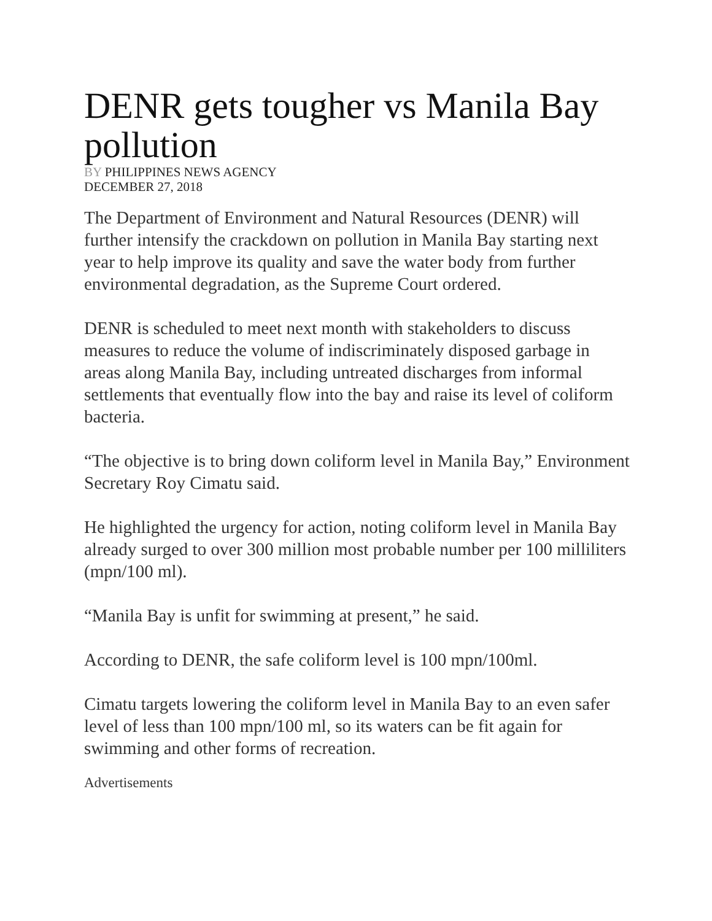DENR gets tougher vs Manila Bay pollution
BY PHILIPPINES NEWS AGENCY
DECEMBER 27, 2018
The Department of Environment and Natural Resources (DENR) will further intensify the crackdown on pollution in Manila Bay starting next year to help improve its quality and save the water body from further environmental degradation, as the Supreme Court ordered.
DENR is scheduled to meet next month with stakeholders to discuss measures to reduce the volume of indiscriminately disposed garbage in areas along Manila Bay, including untreated discharges from informal settlements that eventually flow into the bay and raise its level of coliform bacteria.
“The objective is to bring down coliform level in Manila Bay,” Environment Secretary Roy Cimatu said.
He highlighted the urgency for action, noting coliform level in Manila Bay already surged to over 300 million most probable number per 100 milliliters (mpn/100 ml).
“Manila Bay is unfit for swimming at present,” he said.
According to DENR, the safe coliform level is 100 mpn/100ml.
Cimatu targets lowering the coliform level in Manila Bay to an even safer level of less than 100 mpn/100 ml, so its waters can be fit again for swimming and other forms of recreation.
Advertisements